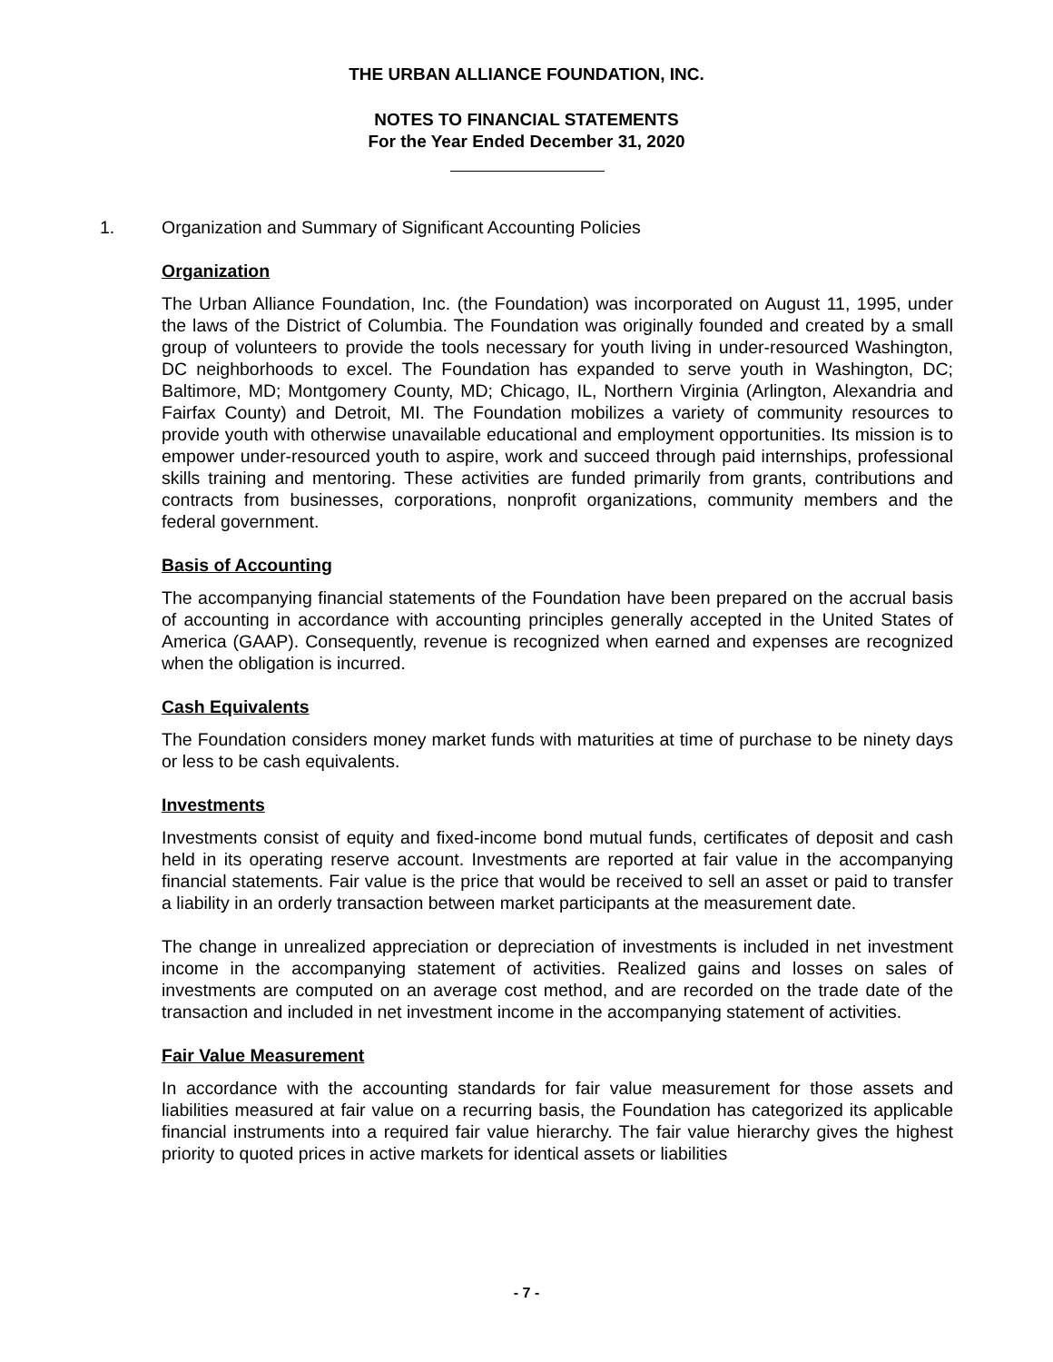THE URBAN ALLIANCE FOUNDATION, INC.
NOTES TO FINANCIAL STATEMENTS
For the Year Ended December 31, 2020
1. Organization and Summary of Significant Accounting Policies
Organization
The Urban Alliance Foundation, Inc. (the Foundation) was incorporated on August 11, 1995, under the laws of the District of Columbia. The Foundation was originally founded and created by a small group of volunteers to provide the tools necessary for youth living in under-resourced Washington, DC neighborhoods to excel. The Foundation has expanded to serve youth in Washington, DC; Baltimore, MD; Montgomery County, MD; Chicago, IL, Northern Virginia (Arlington, Alexandria and Fairfax County) and Detroit, MI. The Foundation mobilizes a variety of community resources to provide youth with otherwise unavailable educational and employment opportunities. Its mission is to empower under-resourced youth to aspire, work and succeed through paid internships, professional skills training and mentoring. These activities are funded primarily from grants, contributions and contracts from businesses, corporations, nonprofit organizations, community members and the federal government.
Basis of Accounting
The accompanying financial statements of the Foundation have been prepared on the accrual basis of accounting in accordance with accounting principles generally accepted in the United States of America (GAAP). Consequently, revenue is recognized when earned and expenses are recognized when the obligation is incurred.
Cash Equivalents
The Foundation considers money market funds with maturities at time of purchase to be ninety days or less to be cash equivalents.
Investments
Investments consist of equity and fixed-income bond mutual funds, certificates of deposit and cash held in its operating reserve account. Investments are reported at fair value in the accompanying financial statements. Fair value is the price that would be received to sell an asset or paid to transfer a liability in an orderly transaction between market participants at the measurement date.
The change in unrealized appreciation or depreciation of investments is included in net investment income in the accompanying statement of activities. Realized gains and losses on sales of investments are computed on an average cost method, and are recorded on the trade date of the transaction and included in net investment income in the accompanying statement of activities.
Fair Value Measurement
In accordance with the accounting standards for fair value measurement for those assets and liabilities measured at fair value on a recurring basis, the Foundation has categorized its applicable financial instruments into a required fair value hierarchy. The fair value hierarchy gives the highest priority to quoted prices in active markets for identical assets or liabilities
- 7 -